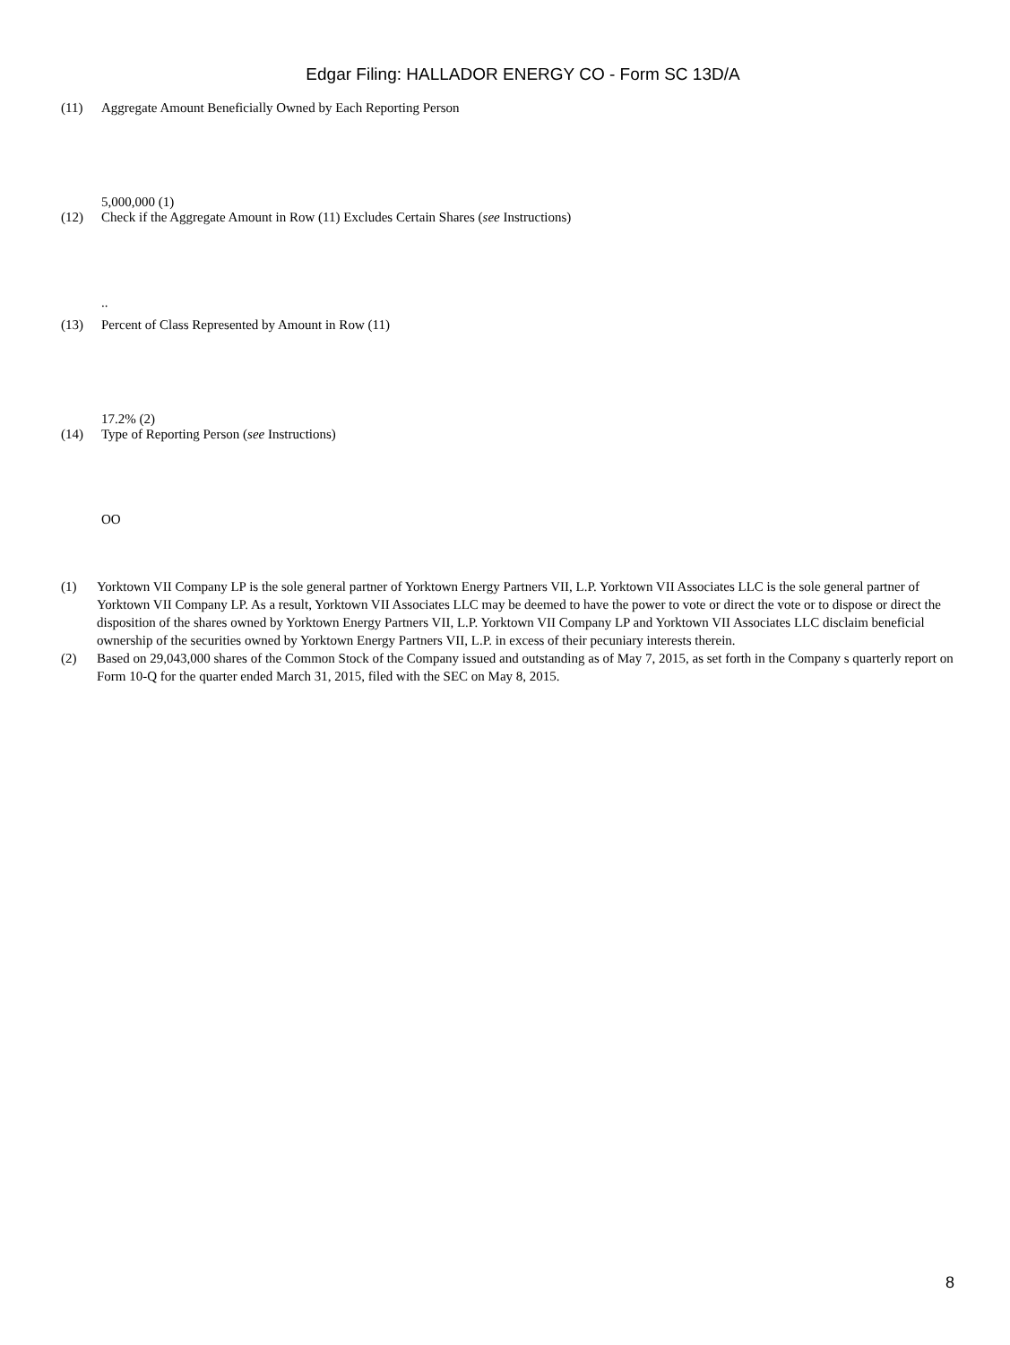Edgar Filing: HALLADOR ENERGY CO - Form SC 13D/A
(11) Aggregate Amount Beneficially Owned by Each Reporting Person
5,000,000 (1)
(12) Check if the Aggregate Amount in Row (11) Excludes Certain Shares (see Instructions)
..
(13) Percent of Class Represented by Amount in Row (11)
17.2% (2)
(14) Type of Reporting Person (see Instructions)
OO
(1) Yorktown VII Company LP is the sole general partner of Yorktown Energy Partners VII, L.P. Yorktown VII Associates LLC is the sole general partner of Yorktown VII Company LP. As a result, Yorktown VII Associates LLC may be deemed to have the power to vote or direct the vote or to dispose or direct the disposition of the shares owned by Yorktown Energy Partners VII, L.P. Yorktown VII Company LP and Yorktown VII Associates LLC disclaim beneficial ownership of the securities owned by Yorktown Energy Partners VII, L.P. in excess of their pecuniary interests therein.
(2) Based on 29,043,000 shares of the Common Stock of the Company issued and outstanding as of May 7, 2015, as set forth in the Company s quarterly report on Form 10-Q for the quarter ended March 31, 2015, filed with the SEC on May 8, 2015.
8